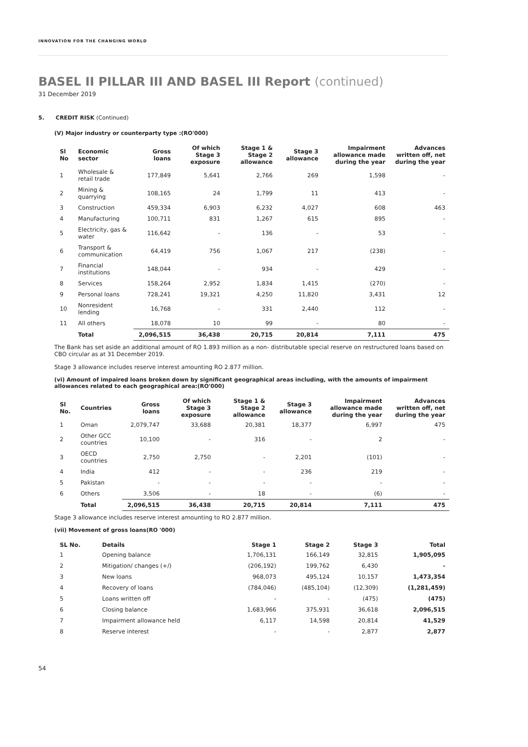INNOVATION FOR THE CHANGING WORLD
BASEL II PILLAR III AND BASEL III Report (continued)
31 December 2019
5. CREDIT RISK (Continued)
(V) Major industry or counterparty type :(RO'000)
| Sl No | Economic sector | Gross loans | Of which Stage 3 exposure | Stage 1 & Stage 2 allowance | Stage 3 allowance | Impairment allowance made during the year | Advances written off, net during the year |
| --- | --- | --- | --- | --- | --- | --- | --- |
| 1 | Wholesale & retail trade | 177,849 | 5,641 | 2,766 | 269 | 1,598 | - |
| 2 | Mining & quarrying | 108,165 | 24 | 1,799 | 11 | 413 | - |
| 3 | Construction | 459,334 | 6,903 | 6,232 | 4,027 | 608 | 463 |
| 4 | Manufacturing | 100,711 | 831 | 1,267 | 615 | 895 | - |
| 5 | Electricity, gas & water | 116,642 | - | 136 | - | 53 | - |
| 6 | Transport & communication | 64,419 | 756 | 1,067 | 217 | (238) | - |
| 7 | Financial institutions | 148,044 | - | 934 | - | 429 | - |
| 8 | Services | 158,264 | 2,952 | 1,834 | 1,415 | (270) | - |
| 9 | Personal loans | 728,241 | 19,321 | 4,250 | 11,820 | 3,431 | 12 |
| 10 | Nonresident lending | 16,768 | - | 331 | 2,440 | 112 | - |
| 11 | All others | 18,078 | 10 | 99 | - | 80 | - |
| | Total | 2,096,515 | 36,438 | 20,715 | 20,814 | 7,111 | 475 |
The Bank has set aside an additional amount of RO 1.893 million as a non- distributable special reserve on restructured loans based on CBO circular as at 31 December 2019.
Stage 3 allowance includes reserve interest amounting RO 2.877 million.
(vi) Amount of impaired loans broken down by significant geographical areas including, with the amounts of impairment allowances related to each geographical area:(RO'000)
| Sl No. | Countries | Gross loans | Of which Stage 3 exposure | Stage 1 & Stage 2 allowance | Stage 3 allowance | Impairment allowance made during the year | Advances written off, net during the year |
| --- | --- | --- | --- | --- | --- | --- | --- |
| 1 | Oman | 2,079,747 | 33,688 | 20,381 | 18,377 | 6,997 | 475 |
| 2 | Other GCC countries | 10,100 | - | 316 | - | 2 | - |
| 3 | OECD countries | 2,750 | 2,750 | - | 2,201 | (101) | - |
| 4 | India | 412 | - | - | 236 | 219 | - |
| 5 | Pakistan | - | - | - | - | - | - |
| 6 | Others | 3,506 | - | 18 | - | (6) | - |
| | Total | 2,096,515 | 36,438 | 20,715 | 20,814 | 7,111 | 475 |
Stage 3 allowance includes reserve interest amounting to RO 2.877 million.
(vii) Movement of gross loans(RO '000)
| SL No. | Details | Stage 1 | Stage 2 | Stage 3 | Total |
| --- | --- | --- | --- | --- | --- |
| 1 | Opening balance | 1,706,131 | 166,149 | 32,815 | 1,905,095 |
| 2 | Mitigation/ changes (+/) | (206,192) | 199,762 | 6,430 | - |
| 3 | New loans | 968,073 | 495,124 | 10,157 | 1,473,354 |
| 4 | Recovery of loans | (784,046) | (485,104) | (12,309) | (1,281,459) |
| 5 | Loans written off | - | - | (475) | (475) |
| 6 | Closing balance | 1,683,966 | 375,931 | 36,618 | 2,096,515 |
| 7 | Impairment allowance held | 6,117 | 14,598 | 20,814 | 41,529 |
| 8 | Reserve interest | - | - | 2,877 | 2,877 |
54